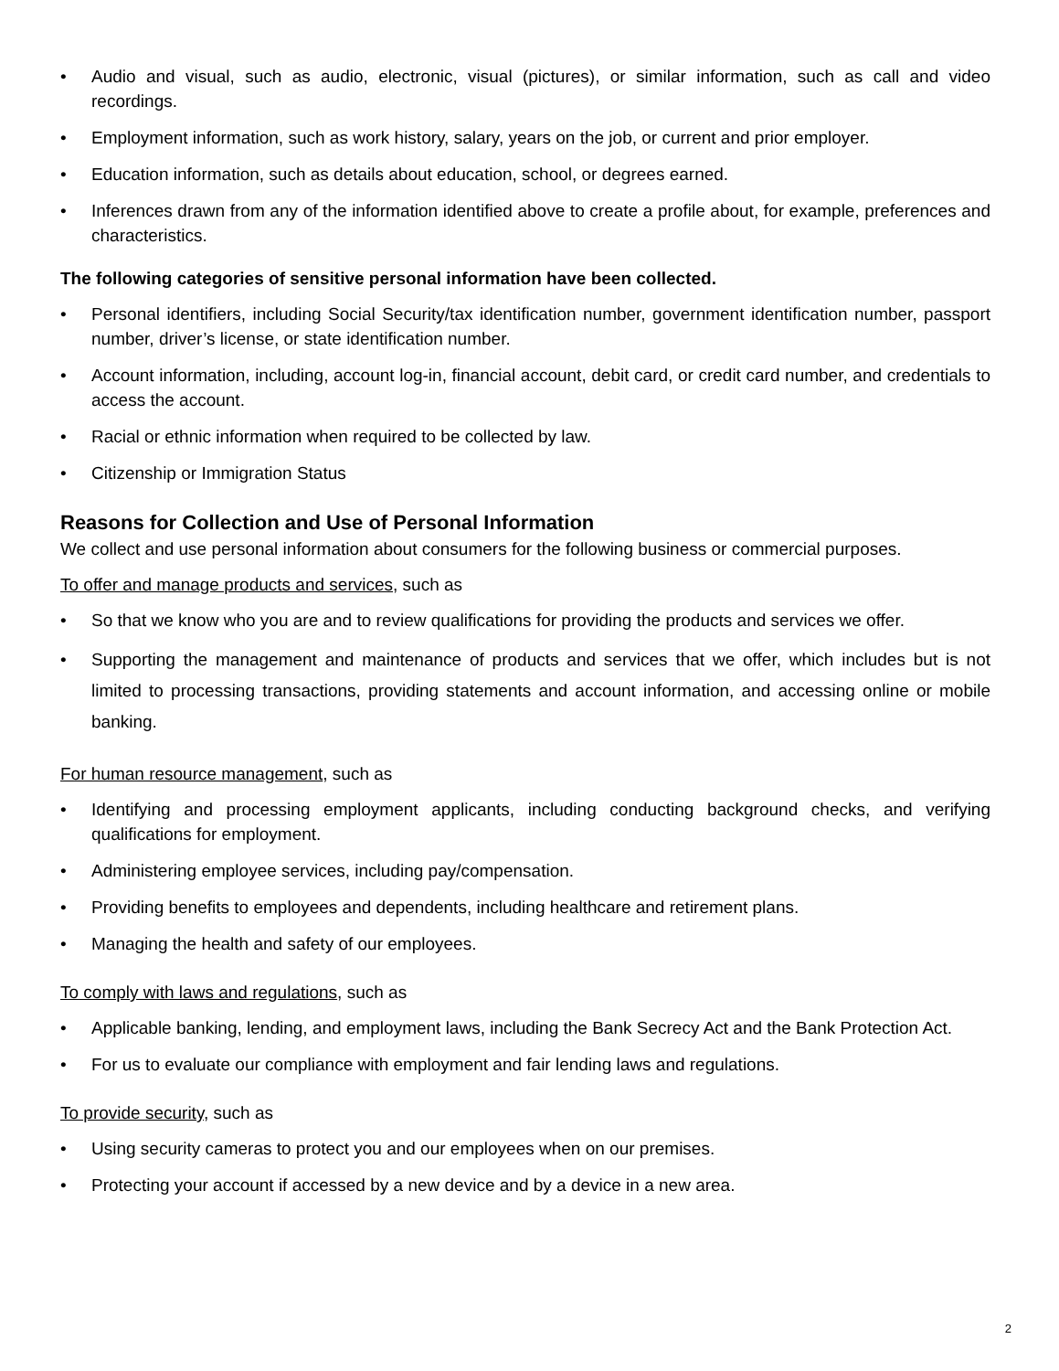• Audio and visual, such as audio, electronic, visual (pictures), or similar information, such as call and video recordings.
• Employment information, such as work history, salary, years on the job, or current and prior employer.
• Education information, such as details about education, school, or degrees earned.
• Inferences drawn from any of the information identified above to create a profile about, for example, preferences and characteristics.
The following categories of sensitive personal information have been collected.
• Personal identifiers, including Social Security/tax identification number, government identification number, passport number, driver’s license, or state identification number.
• Account information, including, account log-in, financial account, debit card, or credit card number, and credentials to access the account.
• Racial or ethnic information when required to be collected by law.
• Citizenship or Immigration Status
Reasons for Collection and Use of Personal Information
We collect and use personal information about consumers for the following business or commercial purposes.
To offer and manage products and services, such as
• So that we know who you are and to review qualifications for providing the products and services we offer.
• Supporting the management and maintenance of products and services that we offer, which includes but is not limited to processing transactions, providing statements and account information, and accessing online or mobile banking.
For human resource management, such as
• Identifying and processing employment applicants, including conducting background checks, and verifying qualifications for employment.
• Administering employee services, including pay/compensation.
• Providing benefits to employees and dependents, including healthcare and retirement plans.
• Managing the health and safety of our employees.
To comply with laws and regulations, such as
• Applicable banking, lending, and employment laws, including the Bank Secrecy Act and the Bank Protection Act.
• For us to evaluate our compliance with employment and fair lending laws and regulations.
To provide security, such as
• Using security cameras to protect you and our employees when on our premises.
• Protecting your account if accessed by a new device and by a device in a new area.
2